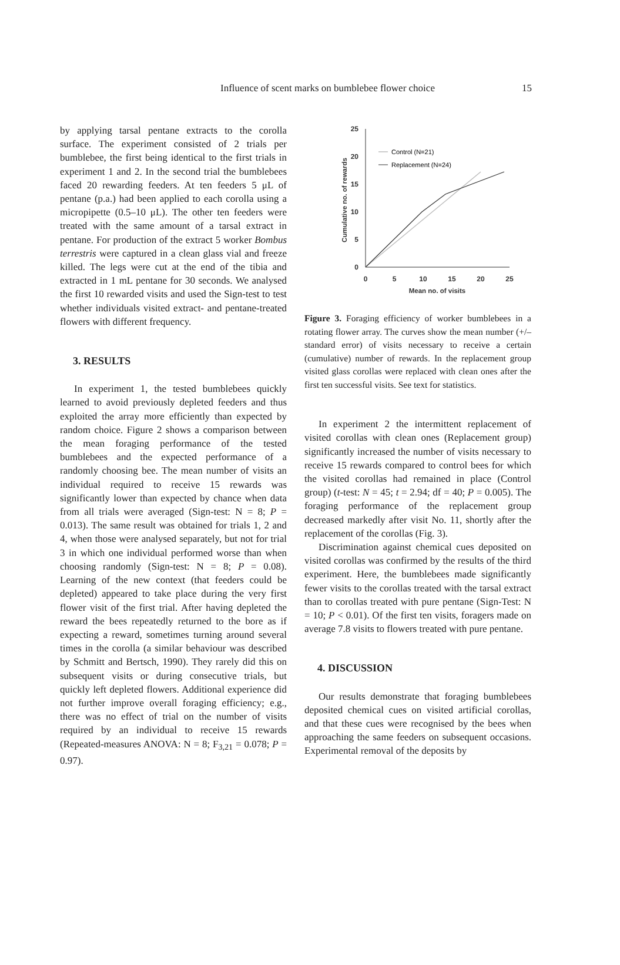Influence of scent marks on bumblebee flower choice
15
by applying tarsal pentane extracts to the corolla surface. The experiment consisted of 2 trials per bumblebee, the first being identical to the first trials in experiment 1 and 2. In the second trial the bumblebees faced 20 rewarding feeders. At ten feeders 5 μL of pentane (p.a.) had been applied to each corolla using a micropipette (0.5–10 μL). The other ten feeders were treated with the same amount of a tarsal extract in pentane. For production of the extract 5 worker Bombus terrestris were captured in a clean glass vial and freeze killed. The legs were cut at the end of the tibia and extracted in 1 mL pentane for 30 seconds. We analysed the first 10 rewarded visits and used the Sign-test to test whether individuals visited extract- and pentane-treated flowers with different frequency.
3. RESULTS
In experiment 1, the tested bumblebees quickly learned to avoid previously depleted feeders and thus exploited the array more efficiently than expected by random choice. Figure 2 shows a comparison between the mean foraging performance of the tested bumblebees and the expected performance of a randomly choosing bee. The mean number of visits an individual required to receive 15 rewards was significantly lower than expected by chance when data from all trials were averaged (Sign-test: N = 8; P = 0.013). The same result was obtained for trials 1, 2 and 4, when those were analysed separately, but not for trial 3 in which one individual performed worse than when choosing randomly (Sign-test: N = 8; P = 0.08). Learning of the new context (that feeders could be depleted) appeared to take place during the very first flower visit of the first trial. After having depleted the reward the bees repeatedly returned to the bore as if expecting a reward, sometimes turning around several times in the corolla (a similar behaviour was described by Schmitt and Bertsch, 1990). They rarely did this on subsequent visits or during consecutive trials, but quickly left depleted flowers. Additional experience did not further improve overall foraging efficiency; e.g., there was no effect of trial on the number of visits required by an individual to receive 15 rewards (Repeated-measures ANOVA: N = 8; F<sub>3,21</sub> = 0.078; P = 0.97).
25
20
15
10
5
0
0
5
10
15
20
25
Mean no. of visits
Cumulative no. of rewards
Control (N=21)
Replacement (N=24)
Figure 3. Foraging efficiency of worker bumblebees in a rotating flower array. The curves show the mean number (+/– standard error) of visits necessary to receive a certain (cumulative) number of rewards. In the replacement group visited glass corollas were replaced with clean ones after the first ten successful visits. See text for statistics.
In experiment 2 the intermittent replacement of visited corollas with clean ones (Replacement group) significantly increased the number of visits necessary to receive 15 rewards compared to control bees for which the visited corollas had remained in place (Control group) (t-test: N = 45; t = 2.94; df = 40; P = 0.005). The foraging performance of the replacement group decreased markedly after visit No. 11, shortly after the replacement of the corollas (Fig. 3).
Discrimination against chemical cues deposited on visited corollas was confirmed by the results of the third experiment. Here, the bumblebees made significantly fewer visits to the corollas treated with the tarsal extract than to corollas treated with pure pentane (Sign-Test: N = 10; P < 0.01). Of the first ten visits, foragers made on average 7.8 visits to flowers treated with pure pentane.
4. DISCUSSION
Our results demonstrate that foraging bumblebees deposited chemical cues on visited artificial corollas, and that these cues were recognised by the bees when approaching the same feeders on subsequent occasions. Experimental removal of the deposits by